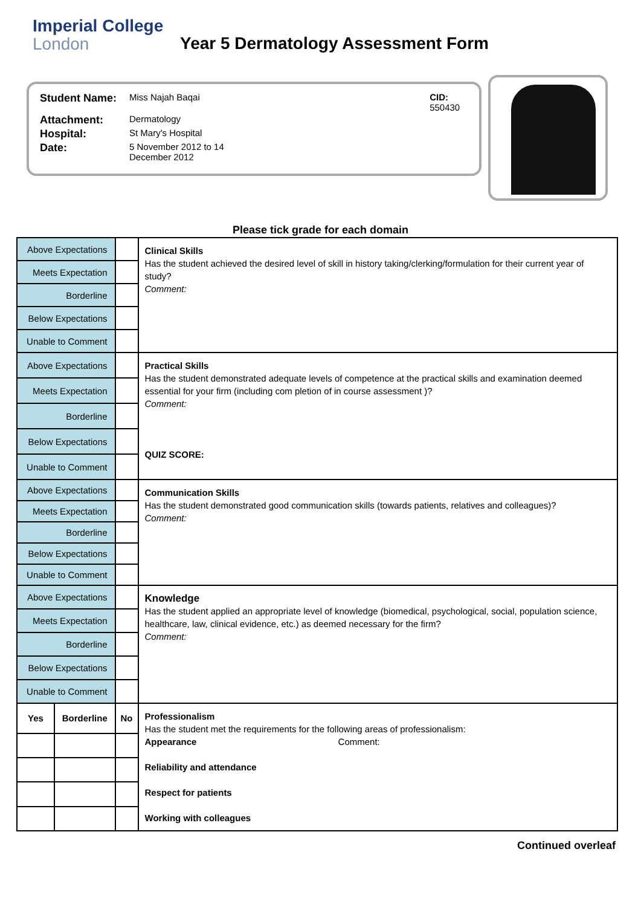Imperial College
London
Year 5 Dermatology Assessment Form
| Student Name: | Miss Najah Baqai | CID: 550430 |
| Attachment: | Dermatology | |
| Hospital: | St Mary's Hospital | |
| Date: | 5 November 2012 to 14 December 2012 | |
Please tick grade for each domain
| Above Expectations | | | Clinical Skills Has the student achieved the desired level of skill in history taking/clerking/formulation for their current year of study? Comment: |
| Meets Expectation | | | |
| Borderline | | | |
| Below Expectations | | | |
| Unable to Comment | | | |
| Above Expectations | | | Practical Skills Has the student demonstrated adequate levels of competence at the practical skills and examination deemed essential for your firm (including com pletion of in course assessment )? Comment: QUIZ SCORE: |
| Meets Expectation | | | |
| Borderline | | | |
| Below Expectations | | | |
| Unable to Comment | | | |
| Above Expectations | | | Communication Skills Has the student demonstrated good communication skills (towards patients, relatives and colleagues)? Comment: |
| Meets Expectation | | | |
| Borderline | | | |
| Below Expectations | | | |
| Unable to Comment | | | |
| Above Expectations | | | Knowledge Has the student applied an appropriate level of knowledge (biomedical, psychological, social, population science, healthcare, law, clinical evidence, etc.) as deemed necessary for the firm? Comment: |
| Meets Expectation | | | |
| Borderline | | | |
| Below Expectations | | | |
| Unable to Comment | | | |
| Yes | Borderline | No | Professionalism Has the student met the requirements for the following areas of professionalism: Appearance Comment: Reliability and attendance Respect for patients Working with colleagues |
Continued overleaf